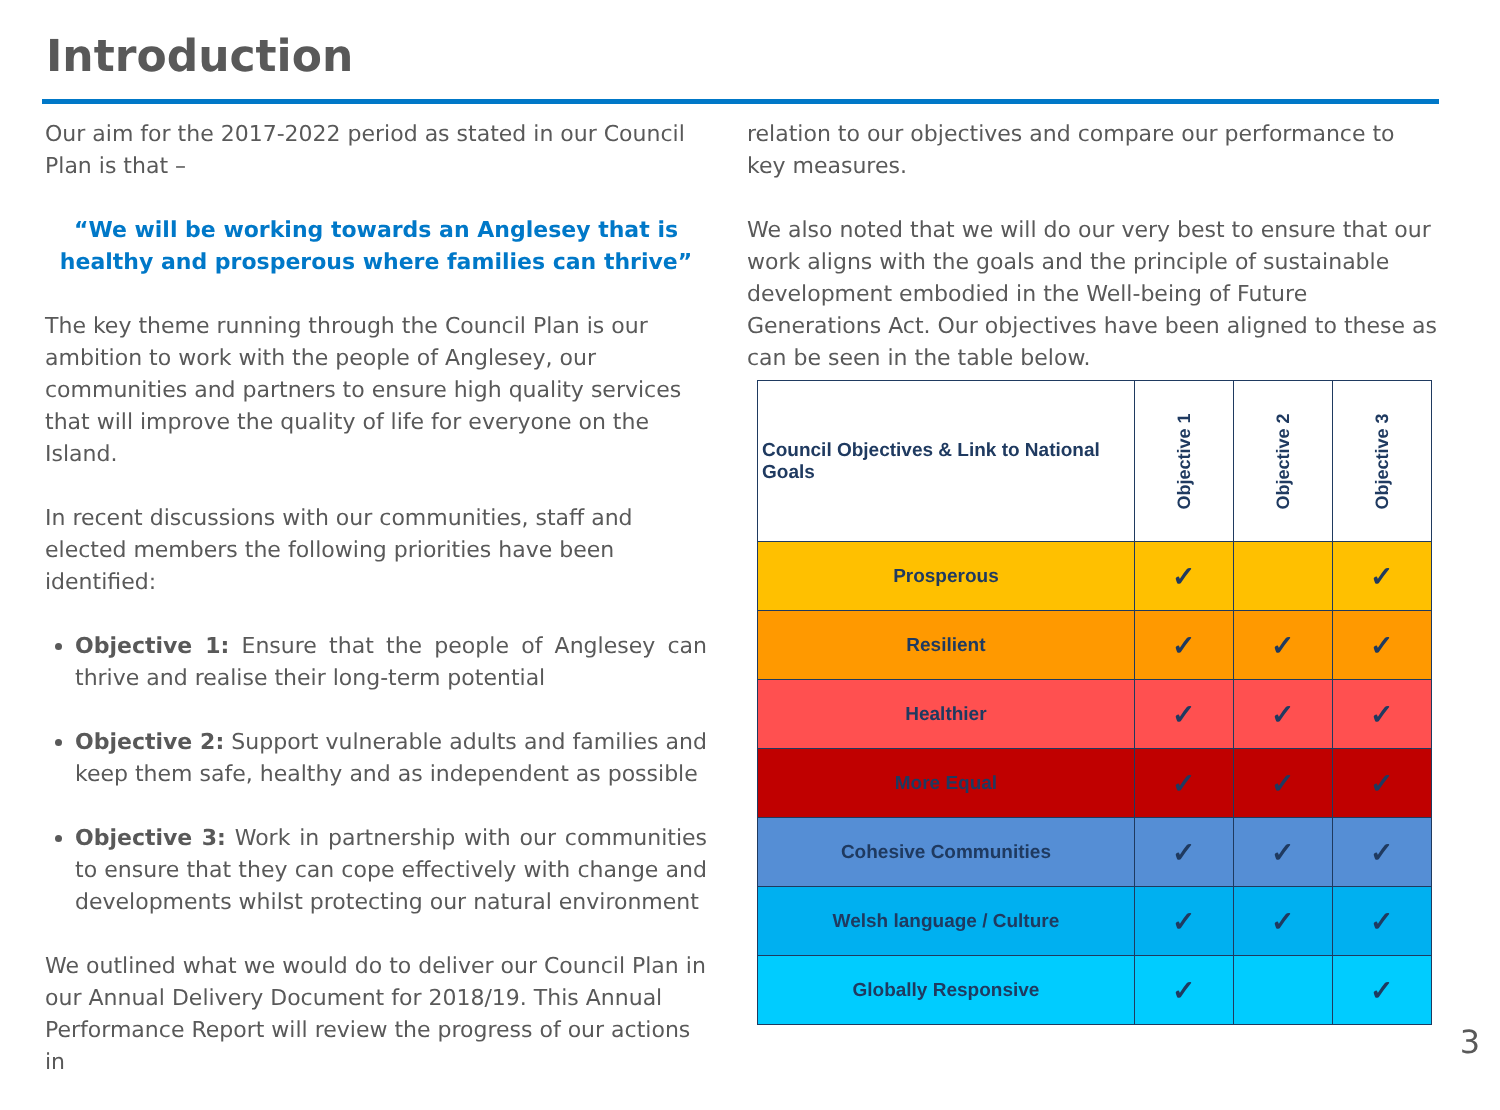Introduction
Our aim for the 2017-2022 period as stated in our Council Plan is that –
“We will be working towards an Anglesey that is healthy and prosperous where families can thrive”
The key theme running through the Council Plan is our ambition to work with the people of Anglesey, our communities and partners to ensure high quality services that will improve the quality of life for everyone on the Island.
In recent discussions with our communities, staff and elected members the following priorities have been identified:
Objective 1: Ensure that the people of Anglesey can thrive and realise their long-term potential
Objective 2: Support vulnerable adults and families and keep them safe, healthy and as independent as possible
Objective 3: Work in partnership with our communities to ensure that they can cope effectively with change and developments whilst protecting our natural environment
We outlined what we would do to deliver our Council Plan in our Annual Delivery Document for 2018/19. This Annual Performance Report will review the progress of our actions in
relation to our objectives and compare our performance to key measures.
We also noted that we will do our very best to ensure that our work aligns with the goals and the principle of sustainable development embodied in the Well-being of Future Generations Act. Our objectives have been aligned to these as can be seen in the table below.
| Council Objectives & Link to National Goals | Objective 1 | Objective 2 | Objective 3 |
| --- | --- | --- | --- |
| Prosperous | ✓ | | ✓ |
| Resilient | ✓ | ✓ | ✓ |
| Healthier | ✓ | ✓ | ✓ |
| More Equal | ✓ | ✓ | ✓ |
| Cohesive Communities | ✓ | ✓ | ✓ |
| Welsh language / Culture | ✓ | ✓ | ✓ |
| Globally Responsive | ✓ | | ✓ |
3